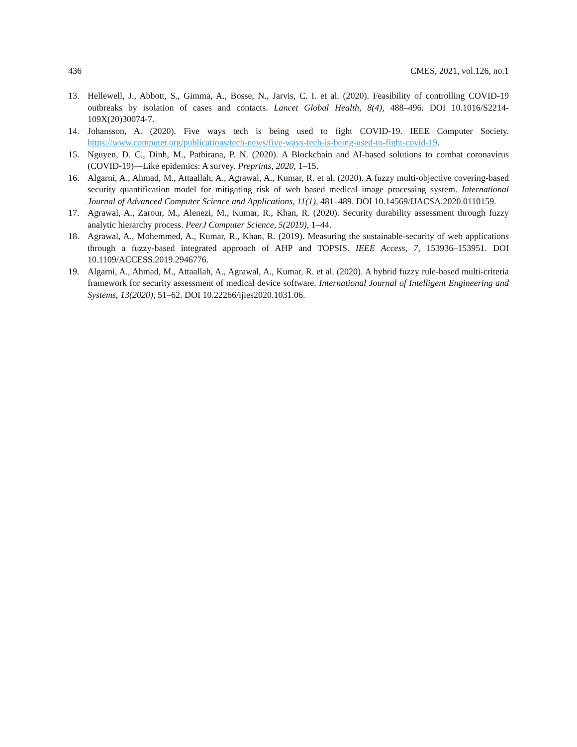436 CMES, 2021, vol.126, no.1
13. Hellewell, J., Abbott, S., Gimma, A., Bosse, N., Jarvis, C. I. et al. (2020). Feasibility of controlling COVID-19 outbreaks by isolation of cases and contacts. Lancet Global Health, 8(4), 488–496. DOI 10.1016/S2214-109X(20)30074-7.
14. Johansson, A. (2020). Five ways tech is being used to fight COVID-19. IEEE Computer Society. https://www.computer.org/publications/tech-news/five-ways-tech-is-being-used-to-fight-covid-19.
15. Nguyen, D. C., Dinh, M., Pathirana, P. N. (2020). A Blockchain and AI-based solutions to combat coronavirus (COVID-19)—Like epidemics: A survey. Preprints, 2020, 1–15.
16. Algarni, A., Ahmad, M., Attaallah, A., Agrawal, A., Kumar, R. et al. (2020). A fuzzy multi-objective covering-based security quantification model for mitigating risk of web based medical image processing system. International Journal of Advanced Computer Science and Applications, 11(1), 481–489. DOI 10.14569/IJACSA.2020.0110159.
17. Agrawal, A., Zarour, M., Alenezi, M., Kumar, R., Khan, R. (2020). Security durability assessment through fuzzy analytic hierarchy process. PeerJ Computer Science, 5(2019), 1–44.
18. Agrawal, A., Mohemmed, A., Kumar, R., Khan, R. (2019). Measuring the sustainable-security of web applications through a fuzzy-based integrated approach of AHP and TOPSIS. IEEE Access, 7, 153936–153951. DOI 10.1109/ACCESS.2019.2946776.
19. Algarni, A., Ahmad, M., Attaallah, A., Agrawal, A., Kumar, R. et al. (2020). A hybrid fuzzy rule-based multi-criteria framework for security assessment of medical device software. International Journal of Intelligent Engineering and Systems, 13(2020), 51–62. DOI 10.22266/ijies2020.1031.06.